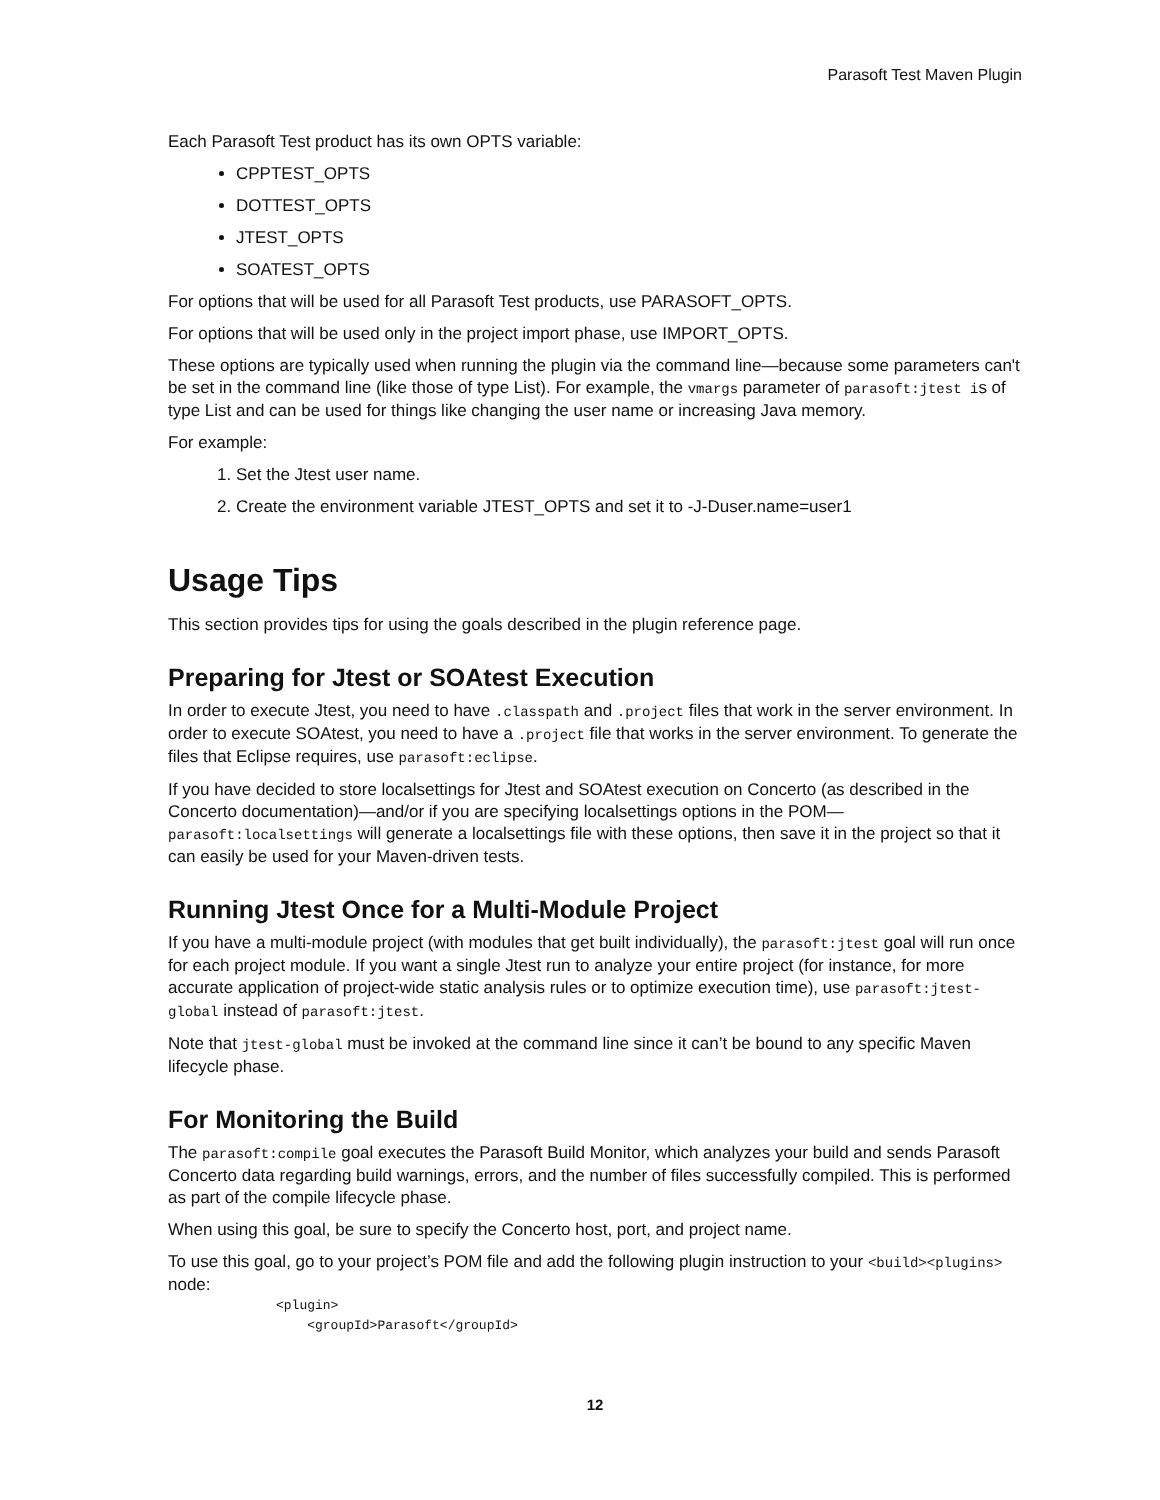Parasoft Test Maven Plugin
Each Parasoft Test product has its own OPTS variable:
CPPTEST_OPTS
DOTTEST_OPTS
JTEST_OPTS
SOATEST_OPTS
For options that will be used for all Parasoft Test products, use PARASOFT_OPTS.
For options that will be used only in the project import phase, use IMPORT_OPTS.
These options are typically used when running the plugin via the command line—because some parameters can't be set in the command line (like those of type List). For example, the vmargs parameter of parasoft:jtest is of type List and can be used for things like changing the user name or increasing Java memory.
For example:
1. Set the Jtest user name.
2. Create the environment variable JTEST_OPTS and set it to -J-Duser.name=user1
Usage Tips
This section provides tips for using the goals described in the plugin reference page.
Preparing for Jtest or SOAtest Execution
In order to execute Jtest, you need to have .classpath and .project files that work in the server environment. In order to execute SOAtest, you need to have a .project file that works in the server environment. To generate the files that Eclipse requires, use parasoft:eclipse.
If you have decided to store localsettings for Jtest and SOAtest execution on Concerto (as described in the Concerto documentation)—and/or if you are specifying localsettings options in the POM—parasoft:localsettings will generate a localsettings file with these options, then save it in the project so that it can easily be used for your Maven-driven tests.
Running Jtest Once for a Multi-Module Project
If you have a multi-module project (with modules that get built individually), the parasoft:jtest goal will run once for each project module. If you want a single Jtest run to analyze your entire project (for instance, for more accurate application of project-wide static analysis rules or to optimize execution time), use parasoft:jtest-global instead of parasoft:jtest.
Note that jtest-global must be invoked at the command line since it can’t be bound to any specific Maven lifecycle phase.
For Monitoring the Build
The parasoft:compile goal executes the Parasoft Build Monitor, which analyzes your build and sends Parasoft Concerto data regarding build warnings, errors, and the number of files successfully compiled. This is performed as part of the compile lifecycle phase.
When using this goal, be sure to specify the Concerto host, port, and project name.
To use this goal, go to your project’s POM file and add the following plugin instruction to your <build><plugins> node:
<plugin>
    <groupId>Parasoft</groupId>
12